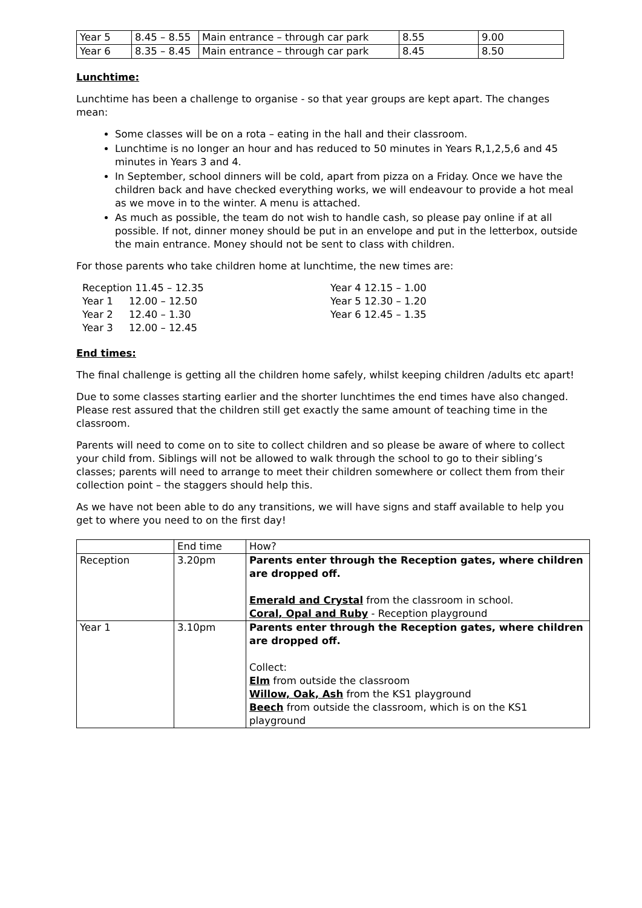| Year 5 | 8.45 – 8.55 | Main entrance – through car park | 8.55 | 9.00 |
| Year 6 | 8.35 – 8.45 | Main entrance – through car park | 8.45 | 8.50 |
Lunchtime:
Lunchtime has been a challenge to organise - so that year groups are kept apart. The changes mean:
Some classes will be on a rota – eating in the hall and their classroom.
Lunchtime is no longer an hour and has reduced to 50 minutes in Years R,1,2,5,6 and 45 minutes in Years 3 and 4.
In September, school dinners will be cold, apart from pizza on a Friday. Once we have the children back and have checked everything works, we will endeavour to provide a hot meal as we move in to the winter. A menu is attached.
As much as possible, the team do not wish to handle cash, so please pay online if at all possible. If not, dinner money should be put in an envelope and put in the letterbox, outside the main entrance. Money should not be sent to class with children.
For those parents who take children home at lunchtime, the new times are:
Reception 11.45 – 12.35
Year 1 12.00 – 12.50
Year 2 12.40 – 1.30
Year 3 12.00 – 12.45
Year 4 12.15 – 1.00
Year 5 12.30 – 1.20
Year 6 12.45 – 1.35
End times:
The final challenge is getting all the children home safely, whilst keeping children /adults etc apart!
Due to some classes starting earlier and the shorter lunchtimes the end times have also changed. Please rest assured that the children still get exactly the same amount of teaching time in the classroom.
Parents will need to come on to site to collect children and so please be aware of where to collect your child from. Siblings will not be allowed to walk through the school to go to their sibling’s classes; parents will need to arrange to meet their children somewhere or collect them from their collection point – the staggers should help this.
As we have not been able to do any transitions, we will have signs and staff available to help you get to where you need to on the first day!
| | End time | How? |
| Reception | 3.20pm | Parents enter through the Reception gates, where children are dropped off. Emerald and Crystal from the classroom in school. Coral, Opal and Ruby - Reception playground |
| Year 1 | 3.10pm | Parents enter through the Reception gates, where children are dropped off. Collect: Elm from outside the classroom Willow, Oak, Ash from the KS1 playground Beech from outside the classroom, which is on the KS1 playground |